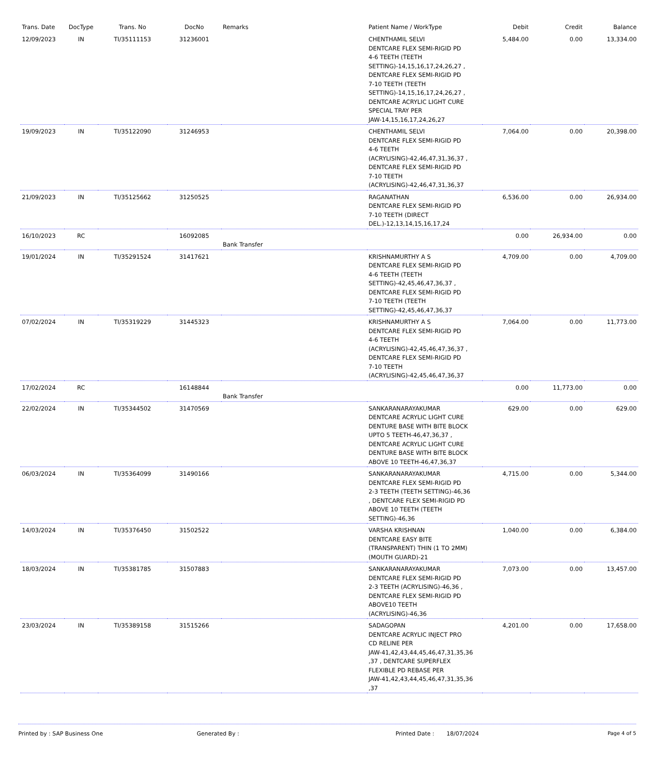| Trans. Date | DocType | Trans. No | DocNo | Remarks | Patient Name / WorkType | Debit | Credit | Balance |
| --- | --- | --- | --- | --- | --- | --- | --- | --- |
| 12/09/2023 | IN | TI/35111153 | 31236001 | | CHENTHAMIL SELVI DENTCARE FLEX SEMI-RIGID PD 4-6 TEETH (TEETH SETTING)-14,15,16,17,24,26,27 , DENTCARE FLEX SEMI-RIGID PD 7-10 TEETH (TEETH SETTING)-14,15,16,17,24,26,27 , DENTCARE ACRYLIC LIGHT CURE SPECIAL TRAY PER JAW-14,15,16,17,24,26,27 | 5,484.00 | 0.00 | 13,334.00 |
| 19/09/2023 | IN | TI/35122090 | 31246953 | | CHENTHAMIL SELVI DENTCARE FLEX SEMI-RIGID PD 4-6 TEETH (ACRYLISING)-42,46,47,31,36,37 , DENTCARE FLEX SEMI-RIGID PD 7-10 TEETH (ACRYLISING)-42,46,47,31,36,37 | 7,064.00 | 0.00 | 20,398.00 |
| 21/09/2023 | IN | TI/35125662 | 31250525 | | RAGANATHAN DENTCARE FLEX SEMI-RIGID PD 7-10 TEETH (DIRECT DEL.)-12,13,14,15,16,17,24 | 6,536.00 | 0.00 | 26,934.00 |
| 16/10/2023 | RC | | 16092085 | Bank Transfer | | 0.00 | 26,934.00 | 0.00 |
| 19/01/2024 | IN | TI/35291524 | 31417621 | | KRISHNAMURTHY A S DENTCARE FLEX SEMI-RIGID PD 4-6 TEETH (TEETH SETTING)-42,45,46,47,36,37 , DENTCARE FLEX SEMI-RIGID PD 7-10 TEETH (TEETH SETTING)-42,45,46,47,36,37 | 4,709.00 | 0.00 | 4,709.00 |
| 07/02/2024 | IN | TI/35319229 | 31445323 | | KRISHNAMURTHY A S DENTCARE FLEX SEMI-RIGID PD 4-6 TEETH (ACRYLISING)-42,45,46,47,36,37 , DENTCARE FLEX SEMI-RIGID PD 7-10 TEETH (ACRYLISING)-42,45,46,47,36,37 | 7,064.00 | 0.00 | 11,773.00 |
| 17/02/2024 | RC | | 16148844 | Bank Transfer | | 0.00 | 11,773.00 | 0.00 |
| 22/02/2024 | IN | TI/35344502 | 31470569 | | SANKARANARAYAKUMAR DENTCARE ACRYLIC LIGHT CURE DENTURE BASE WITH BITE BLOCK UPTO 5 TEETH-46,47,36,37 , DENTCARE ACRYLIC LIGHT CURE DENTURE BASE WITH BITE BLOCK ABOVE 10 TEETH-46,47,36,37 | 629.00 | 0.00 | 629.00 |
| 06/03/2024 | IN | TI/35364099 | 31490166 | | SANKARANARAYAKUMAR DENTCARE FLEX SEMI-RIGID PD 2-3 TEETH (TEETH SETTING)-46,36 , DENTCARE FLEX SEMI-RIGID PD ABOVE 10 TEETH (TEETH SETTING)-46,36 | 4,715.00 | 0.00 | 5,344.00 |
| 14/03/2024 | IN | TI/35376450 | 31502522 | | VARSHA KRISHNAN DENTCARE EASY BITE (TRANSPARENT) THIN (1 TO 2MM) (MOUTH GUARD)-21 | 1,040.00 | 0.00 | 6,384.00 |
| 18/03/2024 | IN | TI/35381785 | 31507883 | | SANKARANARAYAKUMAR DENTCARE FLEX SEMI-RIGID PD 2-3 TEETH (ACRYLISING)-46,36 , DENTCARE FLEX SEMI-RIGID PD ABOVE10 TEETH (ACRYLISING)-46,36 | 7,073.00 | 0.00 | 13,457.00 |
| 23/03/2024 | IN | TI/35389158 | 31515266 | | SADAGOPAN DENTCARE ACRYLIC INJECT PRO CD RELINE PER JAW-41,42,43,44,45,46,47,31,35,36 ,37 , DENTCARE SUPERFLEX FLEXIBLE PD REBASE PER JAW-41,42,43,44,45,46,47,31,35,36 ,37 | 4,201.00 | 0.00 | 17,658.00 |
Printed by : SAP Business One Generated By : Printed Date : 18/07/2024 Page 4 of 5